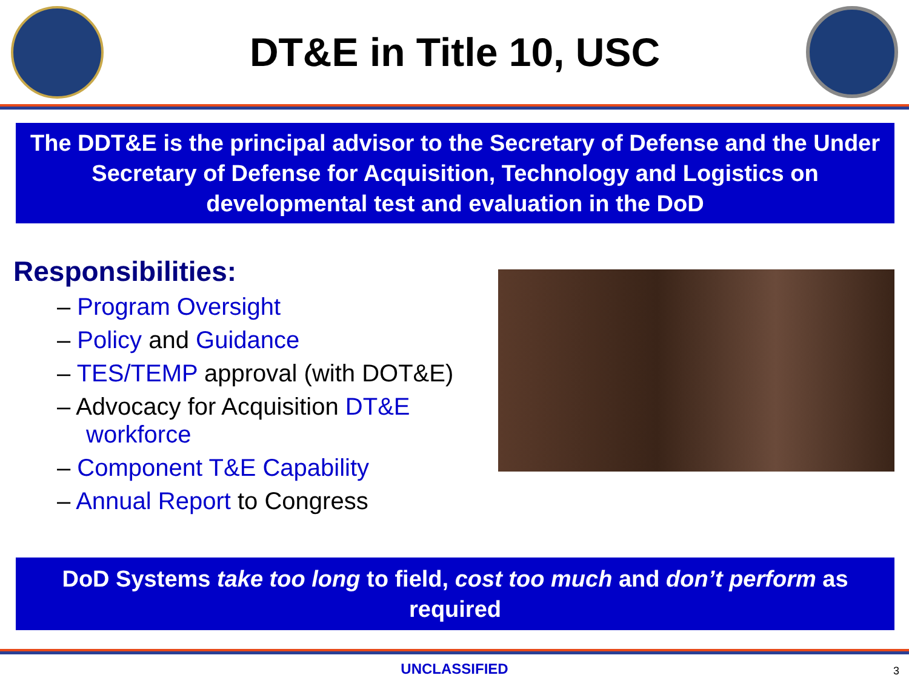DT&E in Title 10, USC
The DDT&E is the principal advisor to the Secretary of Defense and the Under Secretary of Defense for Acquisition, Technology and Logistics on developmental test and evaluation in the DoD
Responsibilities:
– Program Oversight
– Policy and Guidance
– TES/TEMP approval (with DOT&E)
– Advocacy for Acquisition DT&E workforce
– Component T&E Capability
– Annual Report to Congress
DoD Systems take too long to field, cost too much and don’t perform as required
UNCLASSIFIED
3